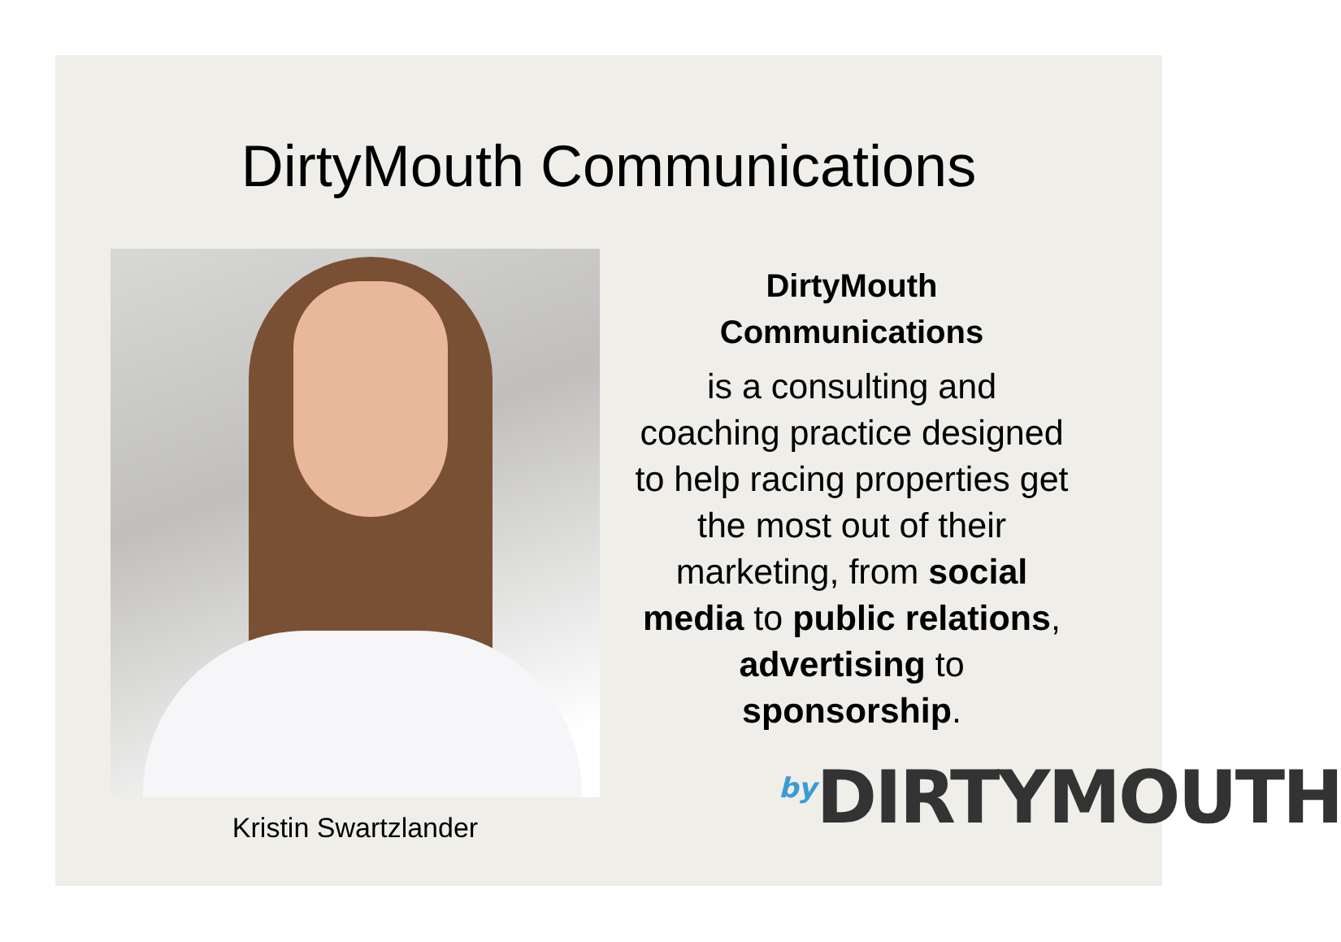DirtyMouth Communications
Kristin Swartzlander
DirtyMouth
Communications
is a consulting and coaching practice designed to help racing properties get the most out of their marketing, from social media to public relations, advertising to sponsorship.
<sup>by</sup>DIRTYMOUTH